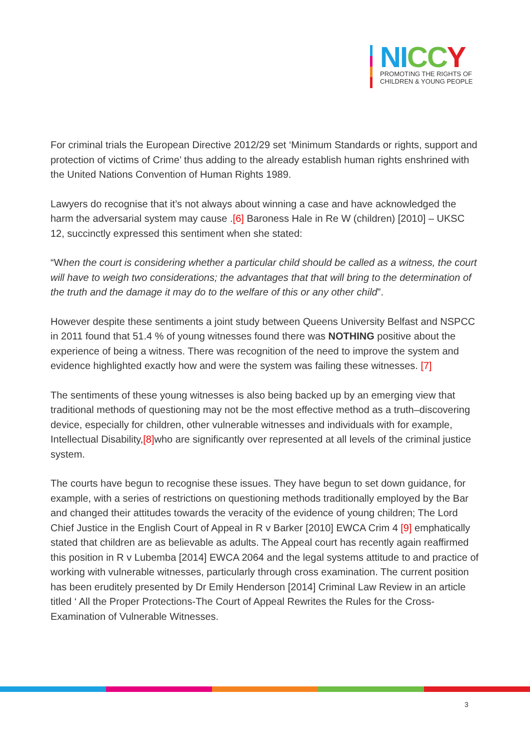NI CC Y
PROMOTING THE RIGHTS OF
CHILDREN & YOUNG PEOPLE
For criminal trials the European Directive 2012/29 set ‘Minimum Standards or rights, support and protection of victims of Crime’ thus adding to the already establish human rights enshrined with the United Nations Convention of Human Rights 1989.
Lawyers do recognise that it’s not always about winning a case and have acknowledged the harm the adversarial system may cause .[6] Baroness Hale in Re W (children) [2010] – UKSC 12, succinctly expressed this sentiment when she stated:
“When the court is considering whether a particular child should be called as a witness, the court will have to weigh two considerations; the advantages that that will bring to the determination of the truth and the damage it may do to the welfare of this or any other child”.
However despite these sentiments a joint study between Queens University Belfast and NSPCC in 2011 found that 51.4 % of young witnesses found there was NOTHING positive about the experience of being a witness. There was recognition of the need to improve the system and evidence highlighted exactly how and were the system was failing these witnesses. [7]
The sentiments of these young witnesses is also being backed up by an emerging view that traditional methods of questioning may not be the most effective method as a truth–discovering device, especially for children, other vulnerable witnesses and individuals with for example, Intellectual Disability,[8] who are significantly over represented at all levels of the criminal justice system.
The courts have begun to recognise these issues. They have begun to set down guidance, for example, with a series of restrictions on questioning methods traditionally employed by the Bar and changed their attitudes towards the veracity of the evidence of young children; The Lord Chief Justice in the English Court of Appeal in R v Barker [2010] EWCA Crim 4 [9] emphatically stated that children are as believable as adults. The Appeal court has recently again reaffirmed this position in R v Lubemba [2014] EWCA 2064 and the legal systems attitude to and practice of working with vulnerable witnesses, particularly through cross examination. The current position has been eruditely presented by Dr Emily Henderson [2014] Criminal Law Review in an article titled ‘ All the Proper Protections-The Court of Appeal Rewrites the Rules for the Cross-Examination of Vulnerable Witnesses.
3